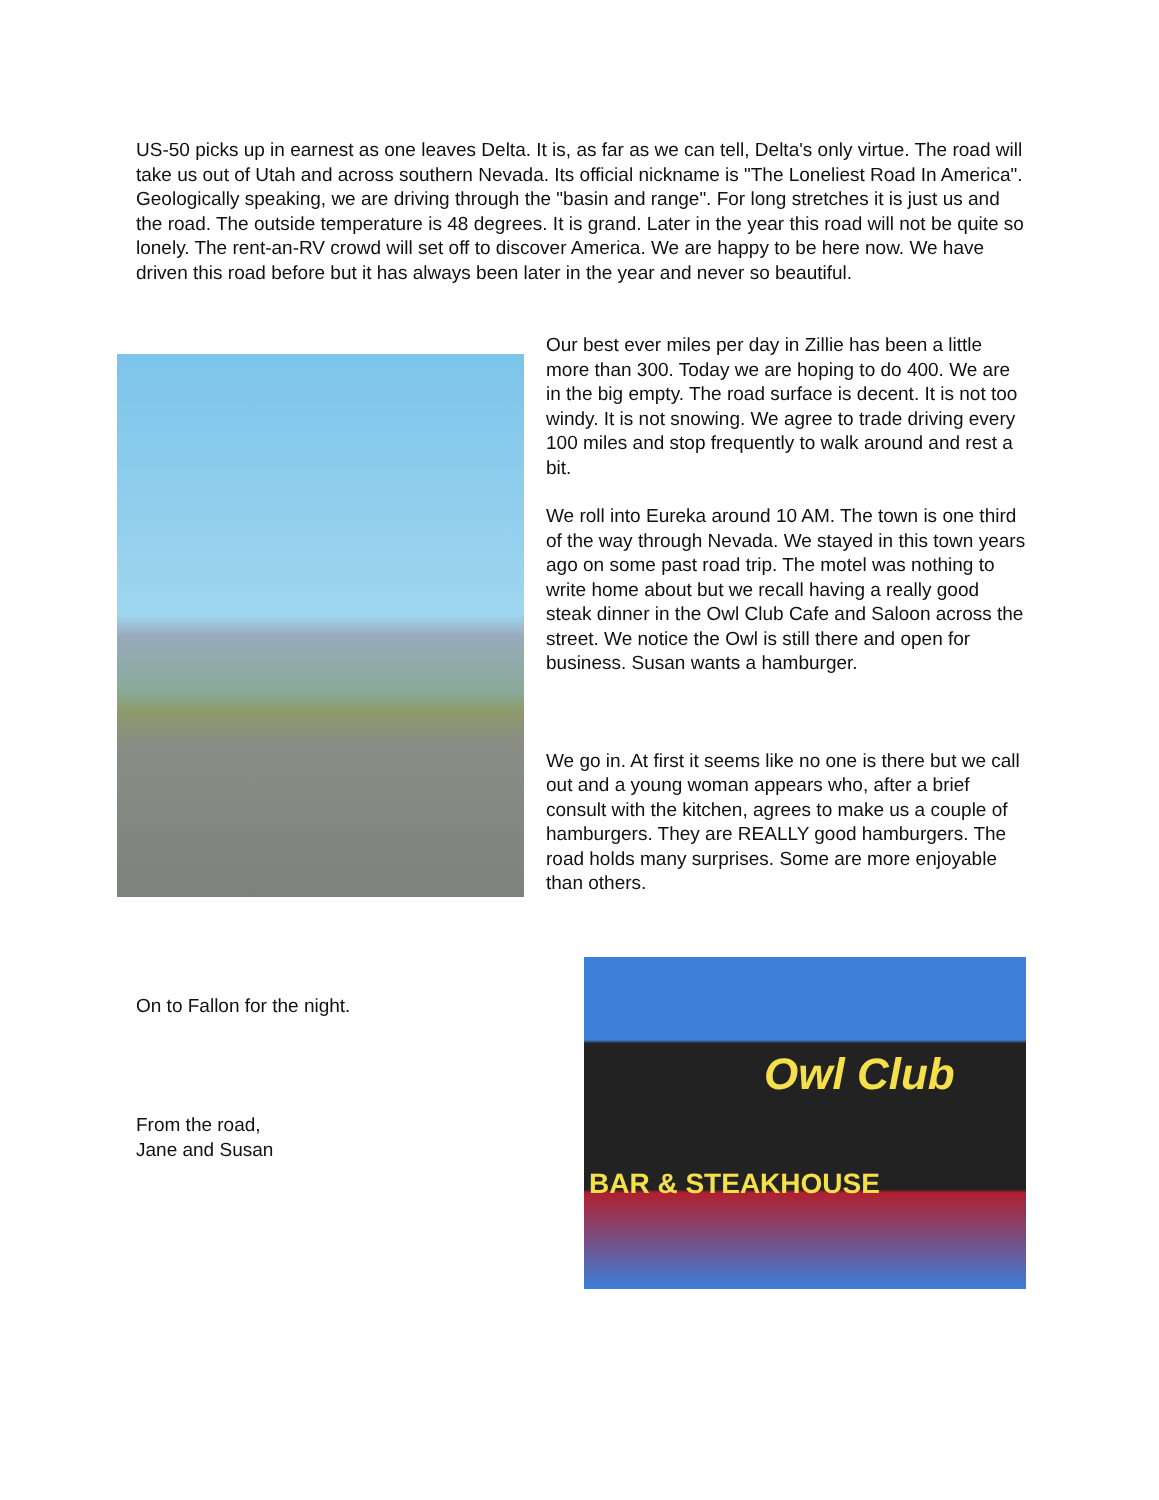US-50 picks up in earnest as one leaves Delta. It is, as far as we can tell, Delta's only virtue. The road will take us out of Utah and across southern Nevada. Its official nickname is "The Loneliest Road In America". Geologically speaking, we are driving through the "basin and range". For long stretches it is just us and the road. The outside temperature is 48 degrees. It is grand. Later in the year this road will not be quite so lonely. The rent-an-RV crowd will set off to discover America. We are happy to be here now. We have driven this road before but it has always been later in the year and never so beautiful.
Our best ever miles per day in Zillie has been a little more than 300. Today we are hoping to do 400. We are in the big empty. The road surface is decent. It is not too windy. It is not snowing. We agree to trade driving every 100 miles and stop frequently to walk around and rest a bit.
We roll into Eureka around 10 AM. The town is one third of the way through Nevada. We stayed in this town years ago on some past road trip. The motel was nothing to write home about but we recall having a really good steak dinner in the Owl Club Cafe and Saloon across the street. We notice the Owl is still there and open for business. Susan wants a hamburger.
We go in. At first it seems like no one is there but we call out and a young woman appears who, after a brief consult with the kitchen, agrees to make us a couple of hamburgers. They are REALLY good hamburgers. The road holds many surprises. Some are more enjoyable than others.
On to Fallon for the night.
From the road,
Jane and Susan
Owl Club
BAR & STEAKHOUSE